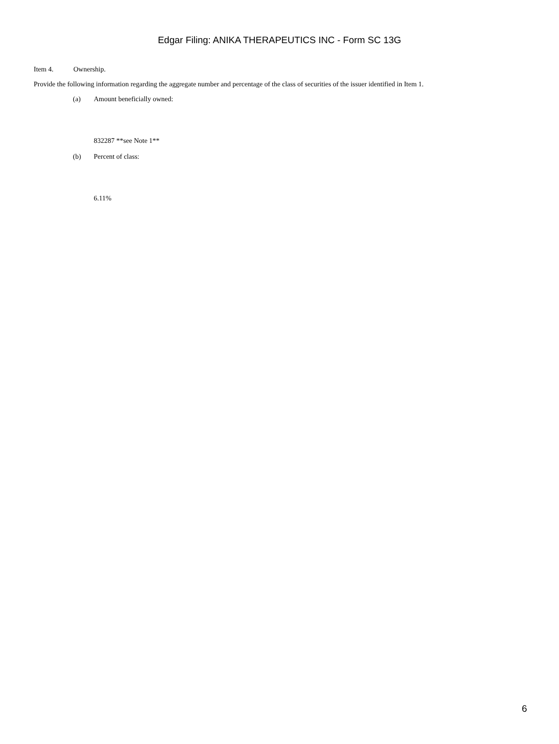Edgar Filing: ANIKA THERAPEUTICS INC - Form SC 13G
Item 4. Ownership.
Provide the following information regarding the aggregate number and percentage of the class of securities of the issuer identified in Item 1.
(a) Amount beneficially owned:
832287 **see Note 1**
(b) Percent of class:
6.11%
6